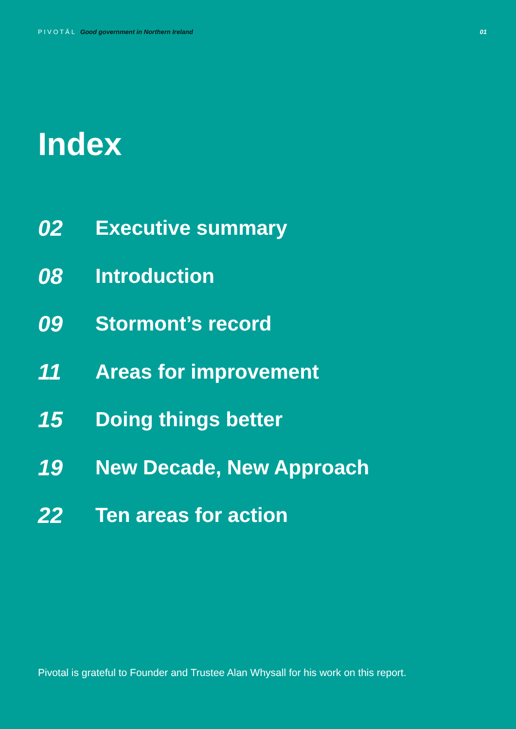P I V O T Ā L Good government in Northern Ireland
01
Index
02 Executive summary
08 Introduction
09 Stormont’s record
11 Areas for improvement
15 Doing things better
19 New Decade, New Approach
22 Ten areas for action
Pivotal is grateful to Founder and Trustee Alan Whysall for his work on this report.